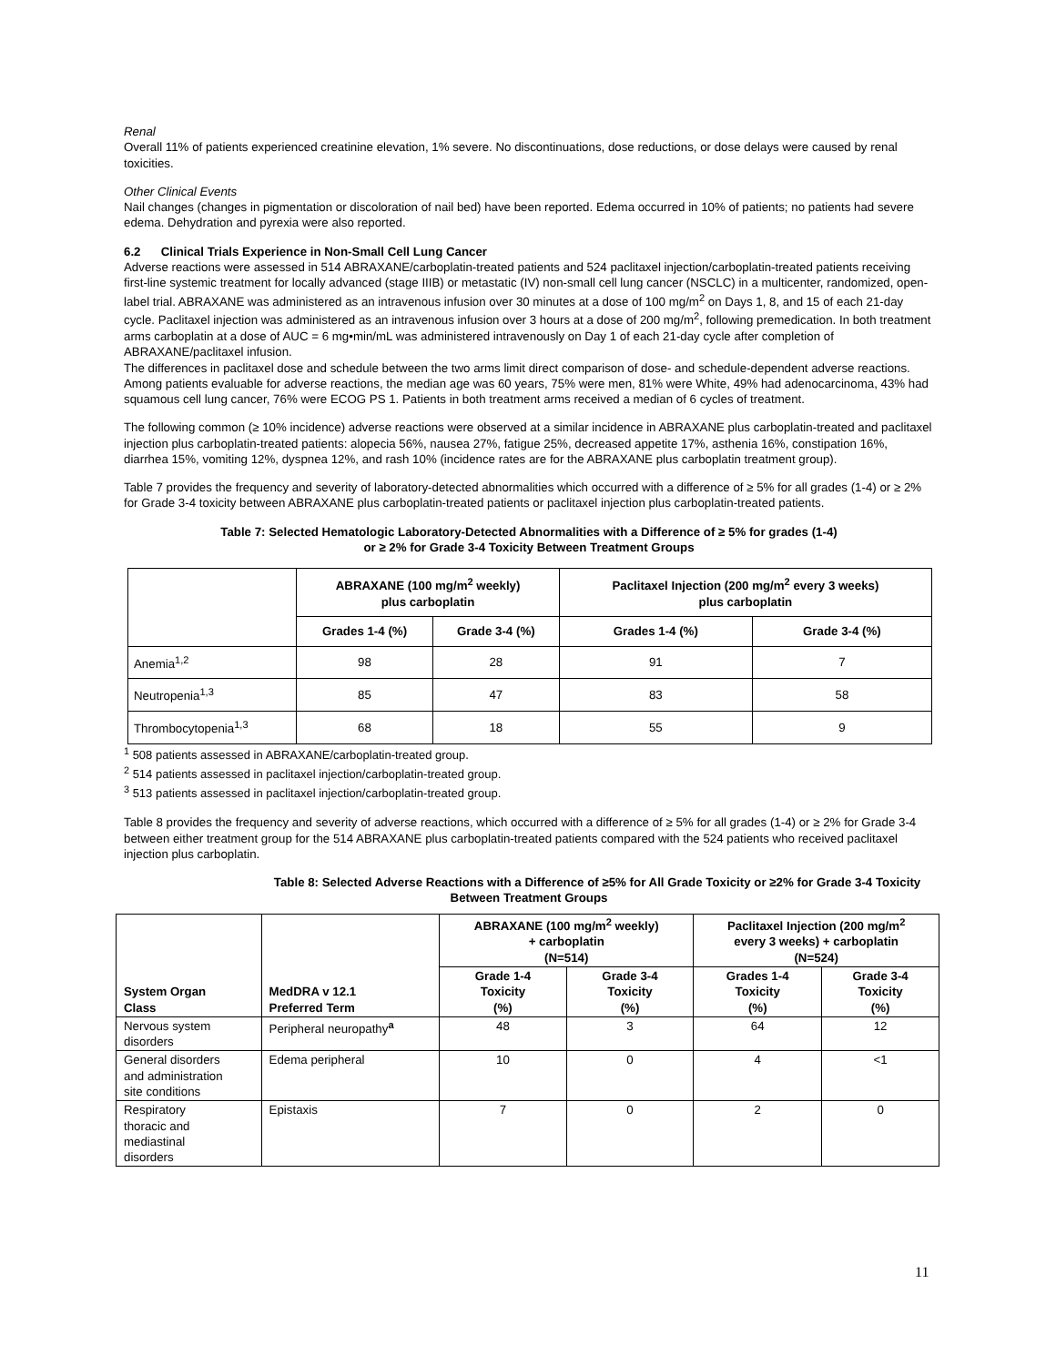Renal
Overall 11% of patients experienced creatinine elevation, 1% severe. No discontinuations, dose reductions, or dose delays were caused by renal toxicities.
Other Clinical Events
Nail changes (changes in pigmentation or discoloration of nail bed) have been reported. Edema occurred in 10% of patients; no patients had severe edema. Dehydration and pyrexia were also reported.
6.2 Clinical Trials Experience in Non-Small Cell Lung Cancer
Adverse reactions were assessed in 514 ABRAXANE/carboplatin-treated patients and 524 paclitaxel injection/carboplatin-treated patients receiving first-line systemic treatment for locally advanced (stage IIIB) or metastatic (IV) non-small cell lung cancer (NSCLC) in a multicenter, randomized, open-label trial. ABRAXANE was administered as an intravenous infusion over 30 minutes at a dose of 100 mg/m<sup>2</sup> on Days 1, 8, and 15 of each 21-day cycle. Paclitaxel injection was administered as an intravenous infusion over 3 hours at a dose of 200 mg/m<sup>2</sup>, following premedication. In both treatment arms carboplatin at a dose of AUC = 6 mg•min/mL was administered intravenously on Day 1 of each 21-day cycle after completion of ABRAXANE/paclitaxel infusion.
The differences in paclitaxel dose and schedule between the two arms limit direct comparison of dose- and schedule-dependent adverse reactions. Among patients evaluable for adverse reactions, the median age was 60 years, 75% were men, 81% were White, 49% had adenocarcinoma, 43% had squamous cell lung cancer, 76% were ECOG PS 1. Patients in both treatment arms received a median of 6 cycles of treatment.
The following common (≥ 10% incidence) adverse reactions were observed at a similar incidence in ABRAXANE plus carboplatin-treated and paclitaxel injection plus carboplatin-treated patients: alopecia 56%, nausea 27%, fatigue 25%, decreased appetite 17%, asthenia 16%, constipation 16%, diarrhea 15%, vomiting 12%, dyspnea 12%, and rash 10% (incidence rates are for the ABRAXANE plus carboplatin treatment group).
Table 7 provides the frequency and severity of laboratory-detected abnormalities which occurred with a difference of ≥ 5% for all grades (1-4) or ≥ 2% for Grade 3-4 toxicity between ABRAXANE plus carboplatin-treated patients or paclitaxel injection plus carboplatin-treated patients.
Table 7: Selected Hematologic Laboratory-Detected Abnormalities with a Difference of ≥ 5% for grades (1-4)
or ≥ 2% for Grade 3-4 Toxicity Between Treatment Groups
| | ABRAXANE (100 mg/m<sup>2</sup> weekly) plus carboplatin | | Paclitaxel Injection (200 mg/m<sup>2</sup> every 3 weeks) plus carboplatin | |
| --- | --- | --- | --- | --- |
| | Grades 1-4 (%) | Grade 3-4 (%) | Grades 1-4 (%) | Grade 3-4 (%) |
| Anemia<sup>1,2</sup> | 98 | 28 | 91 | 7 |
| Neutropenia<sup>1,3</sup> | 85 | 47 | 83 | 58 |
| Thrombocytopenia<sup>1,3</sup> | 68 | 18 | 55 | 9 |
<sup>1</sup> 508 patients assessed in ABRAXANE/carboplatin-treated group.
<sup>2</sup> 514 patients assessed in paclitaxel injection/carboplatin-treated group.
<sup>3</sup> 513 patients assessed in paclitaxel injection/carboplatin-treated group.
Table 8 provides the frequency and severity of adverse reactions, which occurred with a difference of ≥ 5% for all grades (1-4) or ≥ 2% for Grade 3-4 between either treatment group for the 514 ABRAXANE plus carboplatin-treated patients compared with the 524 patients who received paclitaxel injection plus carboplatin.
Table 8: Selected Adverse Reactions with a Difference of ≥5% for All Grade Toxicity or ≥2% for Grade 3-4 Toxicity
Between Treatment Groups
| System Organ Class | MedDRA v 12.1 Preferred Term | ABRAXANE (100 mg/m<sup>2</sup> weekly) + carboplatin (N=514) | | Paclitaxel Injection (200 mg/m<sup>2</sup> every 3 weeks) + carboplatin (N=524) | |
| --- | --- | --- | --- | --- | --- |
| | | Grade 1-4 Toxicity (%) | Grade 3-4 Toxicity (%) | Grades 1-4 Toxicity (%) | Grade 3-4 Toxicity (%) |
| Nervous system disorders | Peripheral neuropathy<sup>a</sup> | 48 | 3 | 64 | 12 |
| General disorders and administration site conditions | Edema peripheral | 10 | 0 | 4 | <1 |
| Respiratory thoracic and mediastinal disorders | Epistaxis | 7 | 0 | 2 | 0 |
11